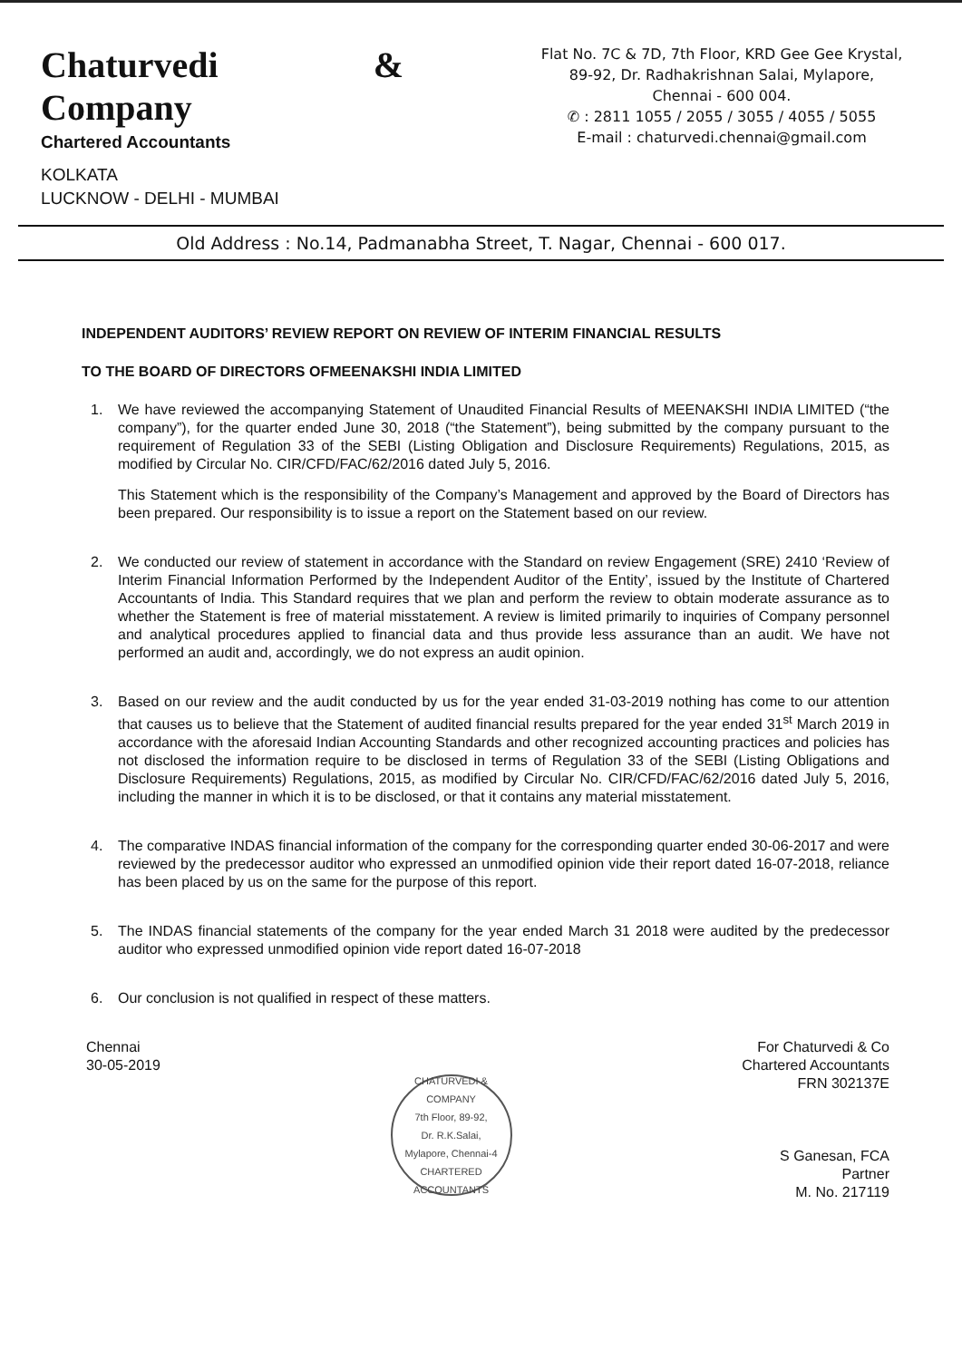Chaturvedi & Company
Chartered Accountants
KOLKATA
LUCKNOW - DELHI - MUMBAI
Flat No. 7C & 7D, 7th Floor, KRD Gee Gee Krystal,
89-92, Dr. Radhakrishnan Salai, Mylapore,
Chennai - 600 004.
✆ : 2811 1055 / 2055 / 3055 / 4055 / 5055
E-mail : chaturvedi.chennai@gmail.com
Old Address : No.14, Padmanabha Street, T. Nagar, Chennai - 600 017.
INDEPENDENT AUDITORS’ REVIEW REPORT ON REVIEW OF INTERIM FINANCIAL RESULTS
TO THE BOARD OF DIRECTORS OFMEENAKSHI INDIA LIMITED
1. We have reviewed the accompanying Statement of Unaudited Financial Results of MEENAKSHI INDIA LIMITED (“the company”), for the quarter ended June 30, 2018 (“the Statement”), being submitted by the company pursuant to the requirement of Regulation 33 of the SEBI (Listing Obligation and Disclosure Requirements) Regulations, 2015, as modified by Circular No. CIR/CFD/FAC/62/2016 dated July 5, 2016.
This Statement which is the responsibility of the Company’s Management and approved by the Board of Directors has been prepared. Our responsibility is to issue a report on the Statement based on our review.
2. We conducted our review of statement in accordance with the Standard on review Engagement (SRE) 2410 ‘Review of Interim Financial Information Performed by the Independent Auditor of the Entity’, issued by the Institute of Chartered Accountants of India. This Standard requires that we plan and perform the review to obtain moderate assurance as to whether the Statement is free of material misstatement. A review is limited primarily to inquiries of Company personnel and analytical procedures applied to financial data and thus provide less assurance than an audit. We have not performed an audit and, accordingly, we do not express an audit opinion.
3. Based on our review and the audit conducted by us for the year ended 31-03-2019 nothing has come to our attention that causes us to believe that the Statement of audited financial results prepared for the year ended 31<sup>st</sup> March 2019 in accordance with the aforesaid Indian Accounting Standards and other recognized accounting practices and policies has not disclosed the information require to be disclosed in terms of Regulation 33 of the SEBI (Listing Obligations and Disclosure Requirements) Regulations, 2015, as modified by Circular No. CIR/CFD/FAC/62/2016 dated July 5, 2016, including the manner in which it is to be disclosed, or that it contains any material misstatement.
4. The comparative INDAS financial information of the company for the corresponding quarter ended 30-06-2017 and were reviewed by the predecessor auditor who expressed an unmodified opinion vide their report dated 16-07-2018, reliance has been placed by us on the same for the purpose of this report.
5. The INDAS financial statements of the company for the year ended March 31 2018 were audited by the predecessor auditor who expressed unmodified opinion vide report dated 16-07-2018
6. Our conclusion is not qualified in respect of these matters.
Chennai
30-05-2019
CHATURVEDI & COMPANY
7th Floor, 89-92,
Dr. R.K.Salai,
Mylapore, Chennai-4
CHARTERED ACCOUNTANTS
For Chaturvedi & Co
Chartered Accountants
FRN 302137E
S Ganesan, FCA
Partner
M. No. 217119